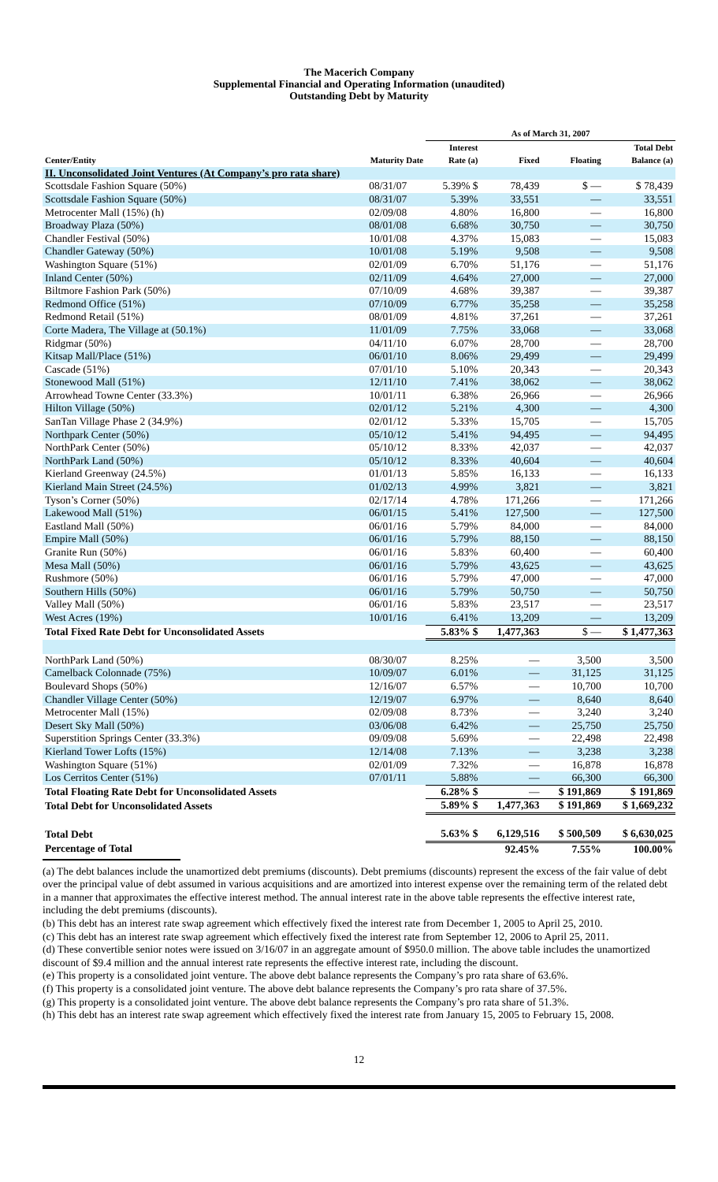The Macerich Company
Supplemental Financial and Operating Information (unaudited)
Outstanding Debt by Maturity
| | | As of March 31, 2007 | | | |
| --- | --- | --- | --- | --- | --- |
| Center/Entity | Maturity Date | Interest Rate (a) | Fixed | Floating | Total Debt Balance (a) |
| II. Unconsolidated Joint Ventures (At Company’s pro rata share) | | | | | |
| Scottsdale Fashion Square (50%) | 08/31/07 | 5.39% $ | 78,439 | $ — | $ 78,439 |
| Scottsdale Fashion Square (50%) | 08/31/07 | 5.39% | 33,551 | — | 33,551 |
| Metrocenter Mall (15%) (h) | 02/09/08 | 4.80% | 16,800 | — | 16,800 |
| Broadway Plaza (50%) | 08/01/08 | 6.68% | 30,750 | — | 30,750 |
| Chandler Festival (50%) | 10/01/08 | 4.37% | 15,083 | — | 15,083 |
| Chandler Gateway (50%) | 10/01/08 | 5.19% | 9,508 | — | 9,508 |
| Washington Square (51%) | 02/01/09 | 6.70% | 51,176 | — | 51,176 |
| Inland Center (50%) | 02/11/09 | 4.64% | 27,000 | — | 27,000 |
| Biltmore Fashion Park (50%) | 07/10/09 | 4.68% | 39,387 | — | 39,387 |
| Redmond Office (51%) | 07/10/09 | 6.77% | 35,258 | — | 35,258 |
| Redmond Retail (51%) | 08/01/09 | 4.81% | 37,261 | — | 37,261 |
| Corte Madera, The Village at (50.1%) | 11/01/09 | 7.75% | 33,068 | — | 33,068 |
| Ridgmar (50%) | 04/11/10 | 6.07% | 28,700 | — | 28,700 |
| Kitsap Mall/Place (51%) | 06/01/10 | 8.06% | 29,499 | — | 29,499 |
| Cascade (51%) | 07/01/10 | 5.10% | 20,343 | — | 20,343 |
| Stonewood Mall (51%) | 12/11/10 | 7.41% | 38,062 | — | 38,062 |
| Arrowhead Towne Center (33.3%) | 10/01/11 | 6.38% | 26,966 | — | 26,966 |
| Hilton Village (50%) | 02/01/12 | 5.21% | 4,300 | — | 4,300 |
| SanTan Village Phase 2 (34.9%) | 02/01/12 | 5.33% | 15,705 | — | 15,705 |
| Northpark Center (50%) | 05/10/12 | 5.41% | 94,495 | — | 94,495 |
| NorthPark Center (50%) | 05/10/12 | 8.33% | 42,037 | — | 42,037 |
| NorthPark Land (50%) | 05/10/12 | 8.33% | 40,604 | — | 40,604 |
| Kierland Greenway (24.5%) | 01/01/13 | 5.85% | 16,133 | — | 16,133 |
| Kierland Main Street (24.5%) | 01/02/13 | 4.99% | 3,821 | — | 3,821 |
| Tyson’s Corner (50%) | 02/17/14 | 4.78% | 171,266 | — | 171,266 |
| Lakewood Mall (51%) | 06/01/15 | 5.41% | 127,500 | — | 127,500 |
| Eastland Mall (50%) | 06/01/16 | 5.79% | 84,000 | — | 84,000 |
| Empire Mall (50%) | 06/01/16 | 5.79% | 88,150 | — | 88,150 |
| Granite Run (50%) | 06/01/16 | 5.83% | 60,400 | — | 60,400 |
| Mesa Mall (50%) | 06/01/16 | 5.79% | 43,625 | — | 43,625 |
| Rushmore (50%) | 06/01/16 | 5.79% | 47,000 | — | 47,000 |
| Southern Hills (50%) | 06/01/16 | 5.79% | 50,750 | — | 50,750 |
| Valley Mall (50%) | 06/01/16 | 5.83% | 23,517 | — | 23,517 |
| West Acres (19%) | 10/01/16 | 6.41% | 13,209 | — | 13,209 |
| Total Fixed Rate Debt for Unconsolidated Assets | | 5.83% $ | 1,477,363 | $ — | $ 1,477,363 |
| NorthPark Land (50%) | 08/30/07 | 8.25% | — | 3,500 | 3,500 |
| Camelback Colonnade (75%) | 10/09/07 | 6.01% | — | 31,125 | 31,125 |
| Boulevard Shops (50%) | 12/16/07 | 6.57% | — | 10,700 | 10,700 |
| Chandler Village Center (50%) | 12/19/07 | 6.97% | — | 8,640 | 8,640 |
| Metrocenter Mall (15%) | 02/09/08 | 8.73% | — | 3,240 | 3,240 |
| Desert Sky Mall (50%) | 03/06/08 | 6.42% | — | 25,750 | 25,750 |
| Superstition Springs Center (33.3%) | 09/09/08 | 5.69% | — | 22,498 | 22,498 |
| Kierland Tower Lofts (15%) | 12/14/08 | 7.13% | — | 3,238 | 3,238 |
| Washington Square (51%) | 02/01/09 | 7.32% | — | 16,878 | 16,878 |
| Los Cerritos Center (51%) | 07/01/11 | 5.88% | — | 66,300 | 66,300 |
| Total Floating Rate Debt for Unconsolidated Assets | | 6.28% $ | — | $ 191,869 | $ 191,869 |
| Total Debt for Unconsolidated Assets | | 5.89% $ | 1,477,363 | $ 191,869 | $ 1,669,232 |
| Total Debt | | 5.63% $ | 6,129,516 | $ 500,509 | $ 6,630,025 |
| Percentage of Total | | | 92.45% | 7.55% | 100.00% |
(a) The debt balances include the unamortized debt premiums (discounts). Debt premiums (discounts) represent the excess of the fair value of debt over the principal value of debt assumed in various acquisitions and are amortized into interest expense over the remaining term of the related debt in a manner that approximates the effective interest method. The annual interest rate in the above table represents the effective interest rate, including the debt premiums (discounts).
(b) This debt has an interest rate swap agreement which effectively fixed the interest rate from December 1, 2005 to April 25, 2010.
(c) This debt has an interest rate swap agreement which effectively fixed the interest rate from September 12, 2006 to April 25, 2011.
(d) These convertible senior notes were issued on 3/16/07 in an aggregate amount of $950.0 million. The above table includes the unamortized discount of $9.4 million and the annual interest rate represents the effective interest rate, including the discount.
(e) This property is a consolidated joint venture. The above debt balance represents the Company’s pro rata share of 63.6%.
(f) This property is a consolidated joint venture. The above debt balance represents the Company’s pro rata share of 37.5%.
(g) This property is a consolidated joint venture. The above debt balance represents the Company’s pro rata share of 51.3%.
(h) This debt has an interest rate swap agreement which effectively fixed the interest rate from January 15, 2005 to February 15, 2008.
12